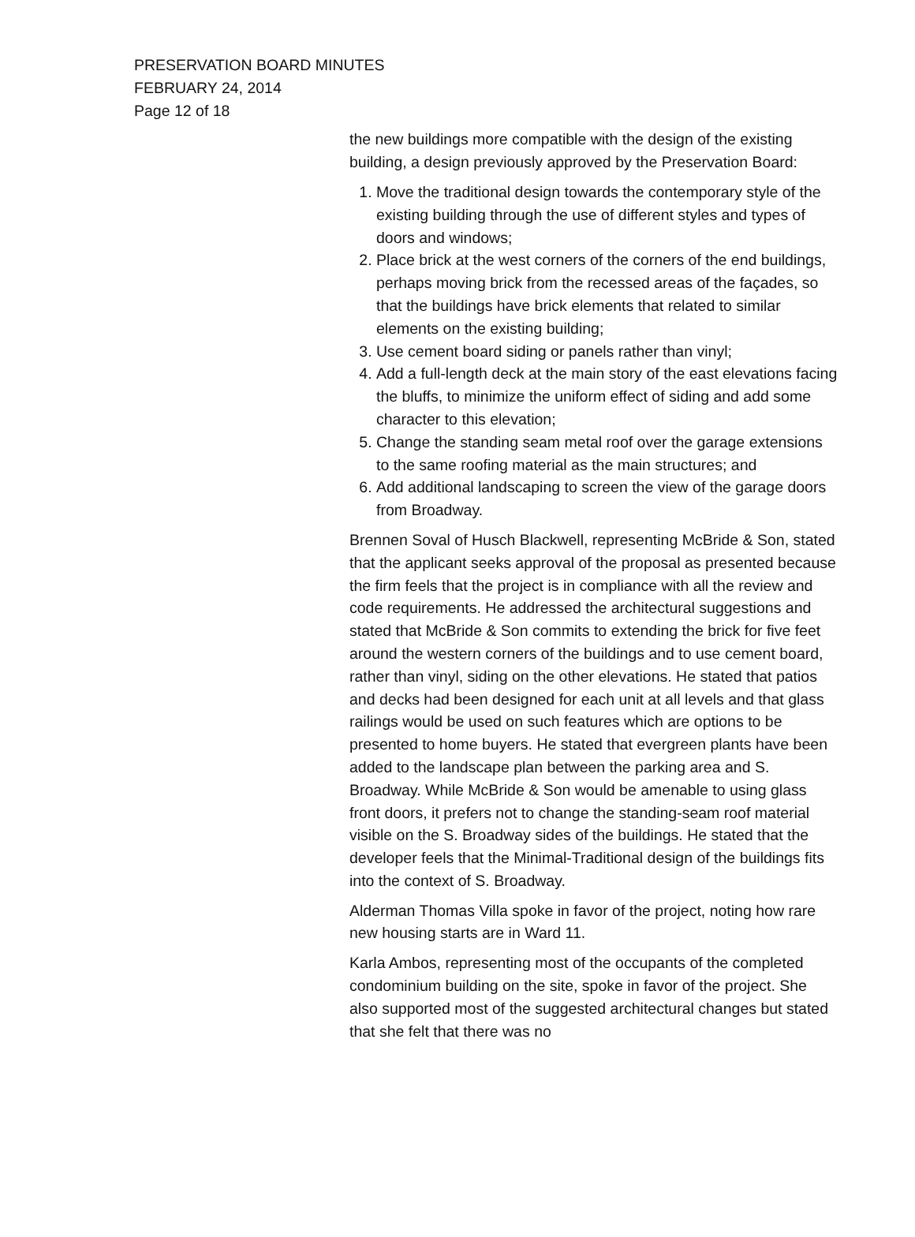PRESERVATION BOARD MINUTES
FEBRUARY 24, 2014
Page 12 of 18
the new buildings more compatible with the design of the existing building, a design previously approved by the Preservation Board:
1. Move the traditional design towards the contemporary style of the existing building through the use of different styles and types of doors and windows;
2. Place brick at the west corners of the corners of the end buildings, perhaps moving brick from the recessed areas of the façades, so that the buildings have brick elements that related to similar elements on the existing building;
3. Use cement board siding or panels rather than vinyl;
4. Add a full-length deck at the main story of the east elevations facing the bluffs, to minimize the uniform effect of siding and add some character to this elevation;
5. Change the standing seam metal roof over the garage extensions to the same roofing material as the main structures; and
6. Add additional landscaping to screen the view of the garage doors from Broadway.
Brennen Soval of Husch Blackwell, representing McBride & Son, stated that the applicant seeks approval of the proposal as presented because the firm feels that the project is in compliance with all the review and code requirements. He addressed the architectural suggestions and stated that McBride & Son commits to extending the brick for five feet around the western corners of the buildings and to use cement board, rather than vinyl, siding on the other elevations. He stated that patios and decks had been designed for each unit at all levels and that glass railings would be used on such features which are options to be presented to home buyers. He stated that evergreen plants have been added to the landscape plan between the parking area and S. Broadway. While McBride & Son would be amenable to using glass front doors, it prefers not to change the standing-seam roof material visible on the S. Broadway sides of the buildings. He stated that the developer feels that the Minimal-Traditional design of the buildings fits into the context of S. Broadway.
Alderman Thomas Villa spoke in favor of the project, noting how rare new housing starts are in Ward 11.
Karla Ambos, representing most of the occupants of the completed condominium building on the site, spoke in favor of the project. She also supported most of the suggested architectural changes but stated that she felt that there was no